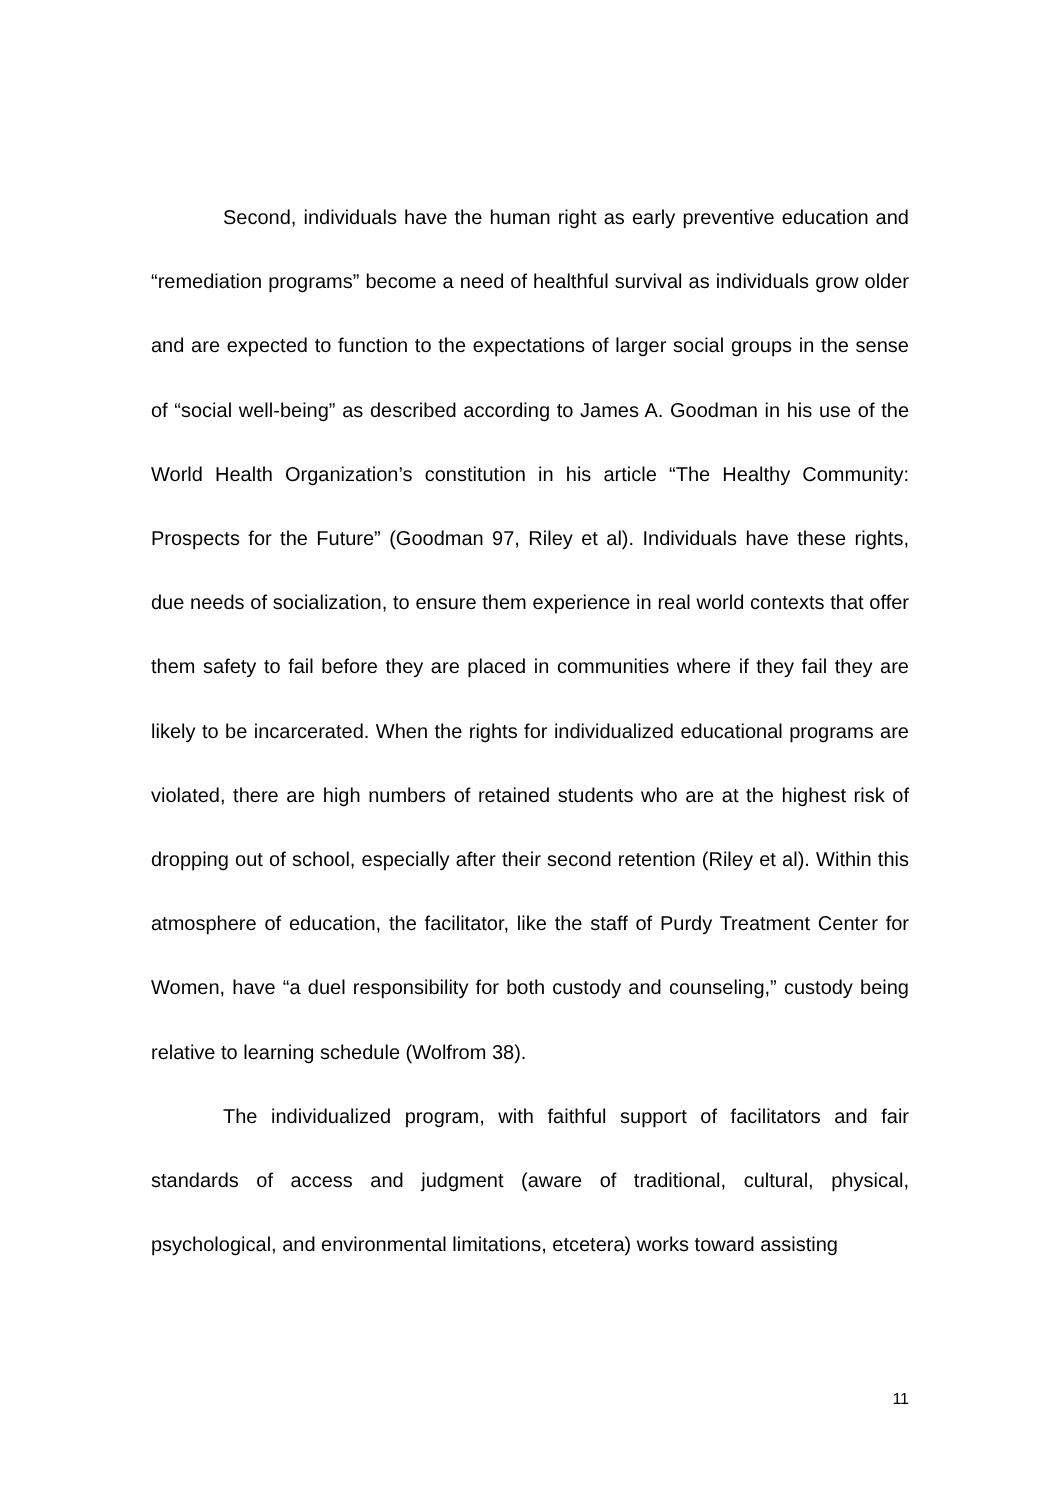Second, individuals have the human right as early preventive education and “remediation programs” become a need of healthful survival as individuals grow older and are expected to function to the expectations of larger social groups in the sense of “social well-being” as described according to James A. Goodman in his use of the World Health Organization’s constitution in his article “The Healthy Community: Prospects for the Future” (Goodman 97, Riley et al). Individuals have these rights, due needs of socialization, to ensure them experience in real world contexts that offer them safety to fail before they are placed in communities where if they fail they are likely to be incarcerated. When the rights for individualized educational programs are violated, there are high numbers of retained students who are at the highest risk of dropping out of school, especially after their second retention (Riley et al). Within this atmosphere of education, the facilitator, like the staff of Purdy Treatment Center for Women, have “a duel responsibility for both custody and counseling,” custody being relative to learning schedule (Wolfrom 38).
The individualized program, with faithful support of facilitators and fair standards of access and judgment (aware of traditional, cultural, physical, psychological, and environmental limitations, etcetera) works toward assisting
11